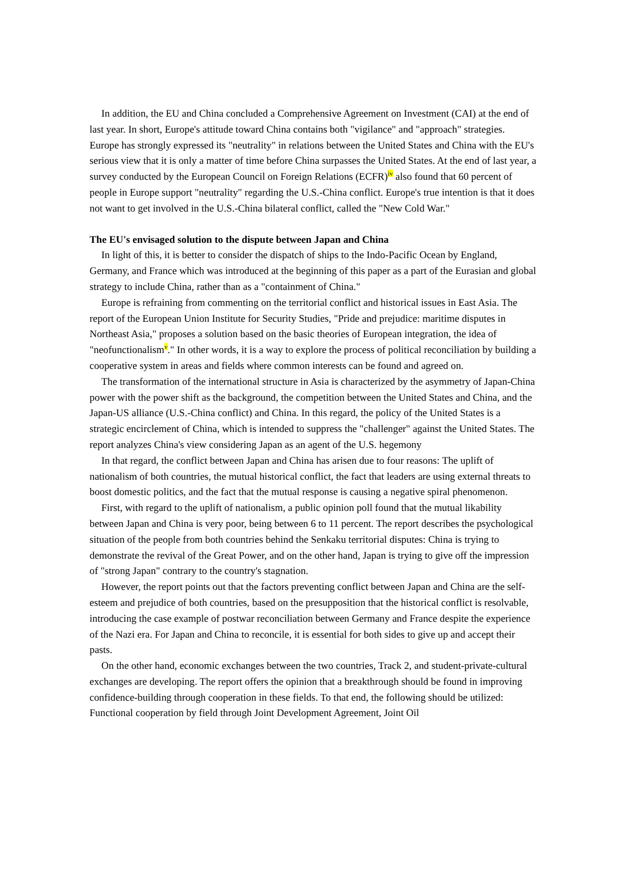In addition, the EU and China concluded a Comprehensive Agreement on Investment (CAI) at the end of last year. In short, Europe's attitude toward China contains both "vigilance" and "approach" strategies. Europe has strongly expressed its "neutrality" in relations between the United States and China with the EU's serious view that it is only a matter of time before China surpasses the United States. At the end of last year, a survey conducted by the European Council on Foreign Relations (ECFR)<sup>iv</sup> also found that 60 percent of people in Europe support "neutrality" regarding the U.S.-China conflict. Europe's true intention is that it does not want to get involved in the U.S.-China bilateral conflict, called the "New Cold War."
The EU's envisaged solution to the dispute between Japan and China
In light of this, it is better to consider the dispatch of ships to the Indo-Pacific Ocean by England, Germany, and France which was introduced at the beginning of this paper as a part of the Eurasian and global strategy to include China, rather than as a "containment of China."
Europe is refraining from commenting on the territorial conflict and historical issues in East Asia. The report of the European Union Institute for Security Studies, "Pride and prejudice: maritime disputes in Northeast Asia," proposes a solution based on the basic theories of European integration, the idea of "neofunctionalism<sup>v</sup>." In other words, it is a way to explore the process of political reconciliation by building a cooperative system in areas and fields where common interests can be found and agreed on.
The transformation of the international structure in Asia is characterized by the asymmetry of Japan-China power with the power shift as the background, the competition between the United States and China, and the Japan-US alliance (U.S.-China conflict) and China. In this regard, the policy of the United States is a strategic encirclement of China, which is intended to suppress the "challenger" against the United States. The report analyzes China's view considering Japan as an agent of the U.S. hegemony
In that regard, the conflict between Japan and China has arisen due to four reasons: The uplift of nationalism of both countries, the mutual historical conflict, the fact that leaders are using external threats to boost domestic politics, and the fact that the mutual response is causing a negative spiral phenomenon.
First, with regard to the uplift of nationalism, a public opinion poll found that the mutual likability between Japan and China is very poor, being between 6 to 11 percent. The report describes the psychological situation of the people from both countries behind the Senkaku territorial disputes: China is trying to demonstrate the revival of the Great Power, and on the other hand, Japan is trying to give off the impression of "strong Japan" contrary to the country's stagnation.
However, the report points out that the factors preventing conflict between Japan and China are the self-esteem and prejudice of both countries, based on the presupposition that the historical conflict is resolvable, introducing the case example of postwar reconciliation between Germany and France despite the experience of the Nazi era. For Japan and China to reconcile, it is essential for both sides to give up and accept their pasts.
On the other hand, economic exchanges between the two countries, Track 2, and student-private-cultural exchanges are developing. The report offers the opinion that a breakthrough should be found in improving confidence-building through cooperation in these fields. To that end, the following should be utilized: Functional cooperation by field through Joint Development Agreement, Joint Oil